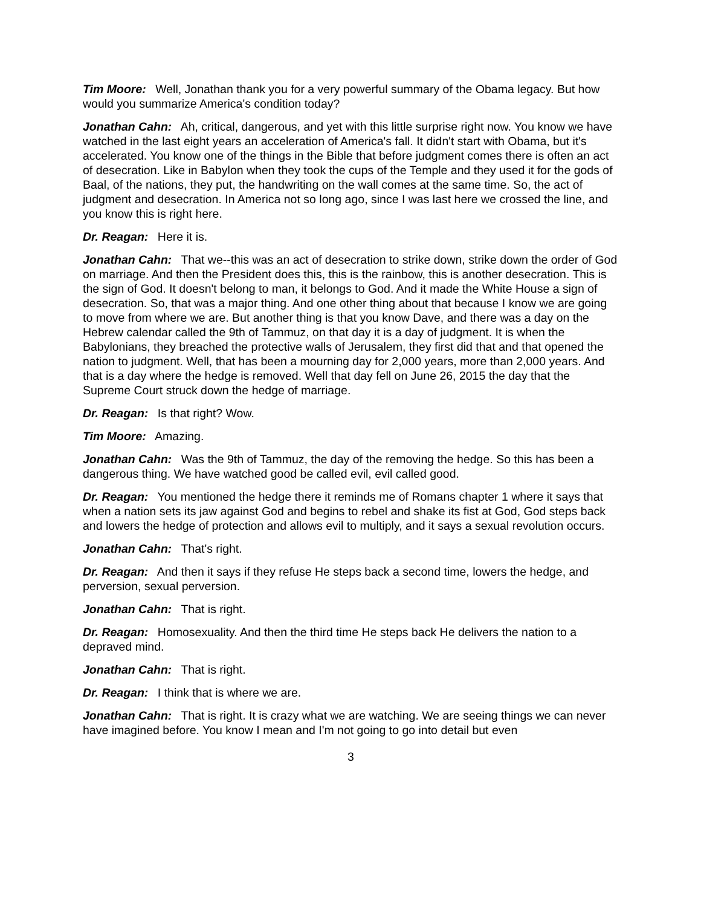Tim Moore: Well, Jonathan thank you for a very powerful summary of the Obama legacy. But how would you summarize America's condition today?
Jonathan Cahn: Ah, critical, dangerous, and yet with this little surprise right now. You know we have watched in the last eight years an acceleration of America's fall. It didn't start with Obama, but it's accelerated. You know one of the things in the Bible that before judgment comes there is often an act of desecration. Like in Babylon when they took the cups of the Temple and they used it for the gods of Baal, of the nations, they put, the handwriting on the wall comes at the same time. So, the act of judgment and desecration. In America not so long ago, since I was last here we crossed the line, and you know this is right here.
Dr. Reagan: Here it is.
Jonathan Cahn: That we--this was an act of desecration to strike down, strike down the order of God on marriage. And then the President does this, this is the rainbow, this is another desecration. This is the sign of God. It doesn't belong to man, it belongs to God. And it made the White House a sign of desecration. So, that was a major thing. And one other thing about that because I know we are going to move from where we are. But another thing is that you know Dave, and there was a day on the Hebrew calendar called the 9th of Tammuz, on that day it is a day of judgment. It is when the Babylonians, they breached the protective walls of Jerusalem, they first did that and that opened the nation to judgment. Well, that has been a mourning day for 2,000 years, more than 2,000 years. And that is a day where the hedge is removed. Well that day fell on June 26, 2015 the day that the Supreme Court struck down the hedge of marriage.
Dr. Reagan: Is that right? Wow.
Tim Moore: Amazing.
Jonathan Cahn: Was the 9th of Tammuz, the day of the removing the hedge. So this has been a dangerous thing. We have watched good be called evil, evil called good.
Dr. Reagan: You mentioned the hedge there it reminds me of Romans chapter 1 where it says that when a nation sets its jaw against God and begins to rebel and shake its fist at God, God steps back and lowers the hedge of protection and allows evil to multiply, and it says a sexual revolution occurs.
Jonathan Cahn: That's right.
Dr. Reagan: And then it says if they refuse He steps back a second time, lowers the hedge, and perversion, sexual perversion.
Jonathan Cahn: That is right.
Dr. Reagan: Homosexuality. And then the third time He steps back He delivers the nation to a depraved mind.
Jonathan Cahn: That is right.
Dr. Reagan: I think that is where we are.
Jonathan Cahn: That is right. It is crazy what we are watching. We are seeing things we can never have imagined before. You know I mean and I'm not going to go into detail but even
3